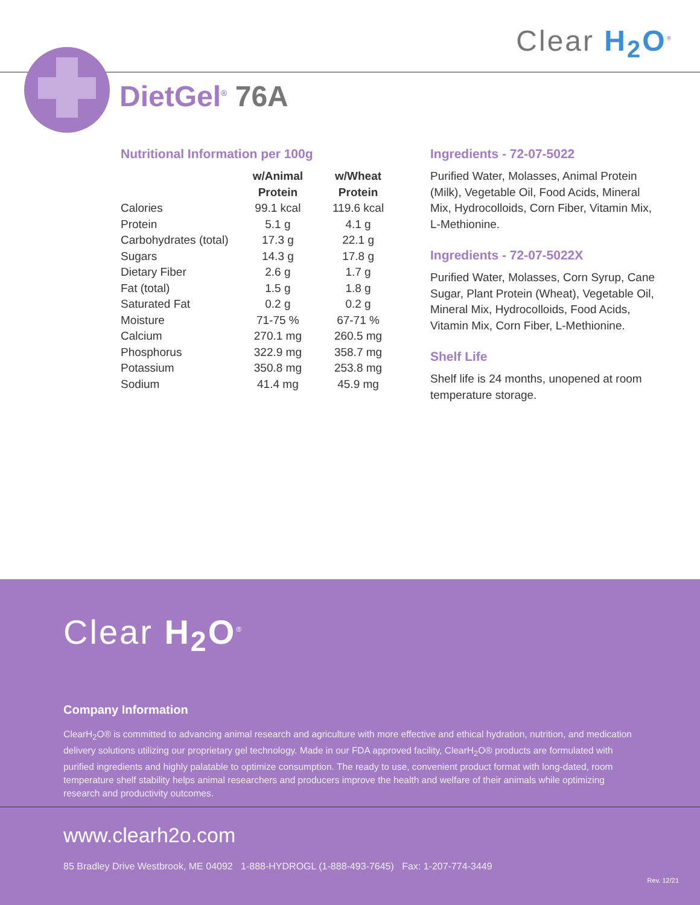Clear H<sub>2</sub>O<sup>®</sup>
DietGel<sup>®</sup> 76A
Nutritional Information per 100g
| | w/Animal Protein | w/Wheat Protein |
| --- | --- | --- |
| Calories | 99.1 kcal | 119.6 kcal |
| Protein | 5.1 g | 4.1 g |
| Carbohydrates (total) | 17.3 g | 22.1 g |
| Sugars | 14.3 g | 17.8 g |
| Dietary Fiber | 2.6 g | 1.7 g |
| Fat (total) | 1.5 g | 1.8 g |
| Saturated Fat | 0.2 g | 0.2 g |
| Moisture | 71-75 % | 67-71 % |
| Calcium | 270.1 mg | 260.5 mg |
| Phosphorus | 322.9 mg | 358.7 mg |
| Potassium | 350.8 mg | 253.8 mg |
| Sodium | 41.4 mg | 45.9 mg |
Ingredients - 72-07-5022
Purified Water, Molasses, Animal Protein (Milk), Vegetable Oil, Food Acids, Mineral Mix, Hydrocolloids, Corn Fiber, Vitamin Mix, L-Methionine.
Ingredients - 72-07-5022X
Purified Water, Molasses, Corn Syrup, Cane Sugar, Plant Protein (Wheat), Vegetable Oil, Mineral Mix, Hydrocolloids, Food Acids, Vitamin Mix, Corn Fiber, L-Methionine.
Shelf Life
Shelf life is 24 months, unopened at room temperature storage.
Clear H<sub>2</sub>O<sup>®</sup>
Company Information
ClearH<sub>2</sub>O® is committed to advancing animal research and agriculture with more effective and ethical hydration, nutrition, and medication delivery solutions utilizing our proprietary gel technology. Made in our FDA approved facility, ClearH<sub>2</sub>O® products are formulated with purified ingredients and highly palatable to optimize consumption. The ready to use, convenient product format with long-dated, room temperature shelf stability helps animal researchers and producers improve the health and welfare of their animals while optimizing research and productivity outcomes.
www.clearh2o.com
85 Bradley Drive Westbrook, ME 04092 1-888-HYDROGL (1-888-493-7645) Fax: 1-207-774-3449
Rev. 12/21